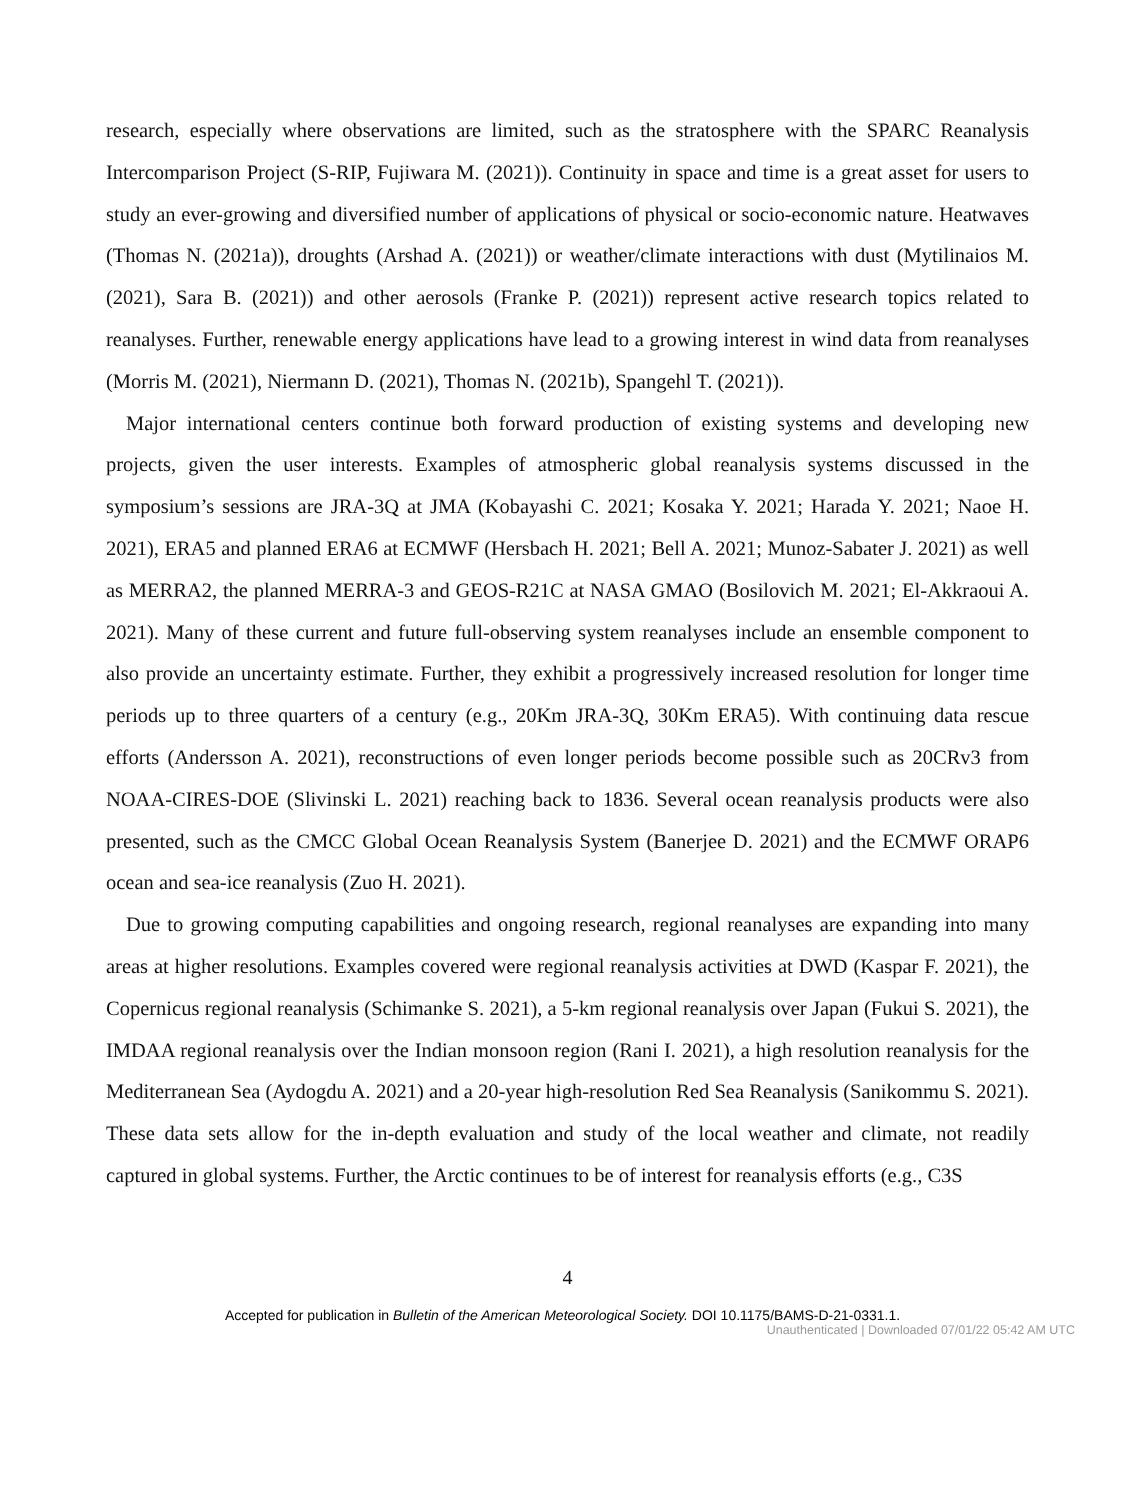research, especially where observations are limited, such as the stratosphere with the SPARC Reanalysis Intercomparison Project (S-RIP, Fujiwara M. (2021)). Continuity in space and time is a great asset for users to study an ever-growing and diversified number of applications of physical or socio-economic nature. Heatwaves (Thomas N. (2021a)), droughts (Arshad A. (2021)) or weather/climate interactions with dust (Mytilinaios M. (2021), Sara B. (2021)) and other aerosols (Franke P. (2021)) represent active research topics related to reanalyses. Further, renewable energy applications have lead to a growing interest in wind data from reanalyses (Morris M. (2021), Niermann D. (2021), Thomas N. (2021b), Spangehl T. (2021)).
Major international centers continue both forward production of existing systems and developing new projects, given the user interests. Examples of atmospheric global reanalysis systems discussed in the symposium’s sessions are JRA-3Q at JMA (Kobayashi C. 2021; Kosaka Y. 2021; Harada Y. 2021; Naoe H. 2021), ERA5 and planned ERA6 at ECMWF (Hersbach H. 2021; Bell A. 2021; Munoz-Sabater J. 2021) as well as MERRA2, the planned MERRA-3 and GEOS-R21C at NASA GMAO (Bosilovich M. 2021; El-Akkraoui A. 2021). Many of these current and future full-observing system reanalyses include an ensemble component to also provide an uncertainty estimate. Further, they exhibit a progressively increased resolution for longer time periods up to three quarters of a century (e.g., 20Km JRA-3Q, 30Km ERA5). With continuing data rescue efforts (Andersson A. 2021), reconstructions of even longer periods become possible such as 20CRv3 from NOAA-CIRES-DOE (Slivinski L. 2021) reaching back to 1836. Several ocean reanalysis products were also presented, such as the CMCC Global Ocean Reanalysis System (Banerjee D. 2021) and the ECMWF ORAP6 ocean and sea-ice reanalysis (Zuo H. 2021).
Due to growing computing capabilities and ongoing research, regional reanalyses are expanding into many areas at higher resolutions. Examples covered were regional reanalysis activities at DWD (Kaspar F. 2021), the Copernicus regional reanalysis (Schimanke S. 2021), a 5-km regional reanalysis over Japan (Fukui S. 2021), the IMDAA regional reanalysis over the Indian monsoon region (Rani I. 2021), a high resolution reanalysis for the Mediterranean Sea (Aydogdu A. 2021) and a 20-year high-resolution Red Sea Reanalysis (Sanikommu S. 2021). These data sets allow for the in-depth evaluation and study of the local weather and climate, not readily captured in global systems. Further, the Arctic continues to be of interest for reanalysis efforts (e.g., C3S
4
Accepted for publication in Bulletin of the American Meteorological Society. DOI 10.1175/BAMS-D-21-0331.1.
Unauthenticated | Downloaded 07/01/22 05:42 AM UTC